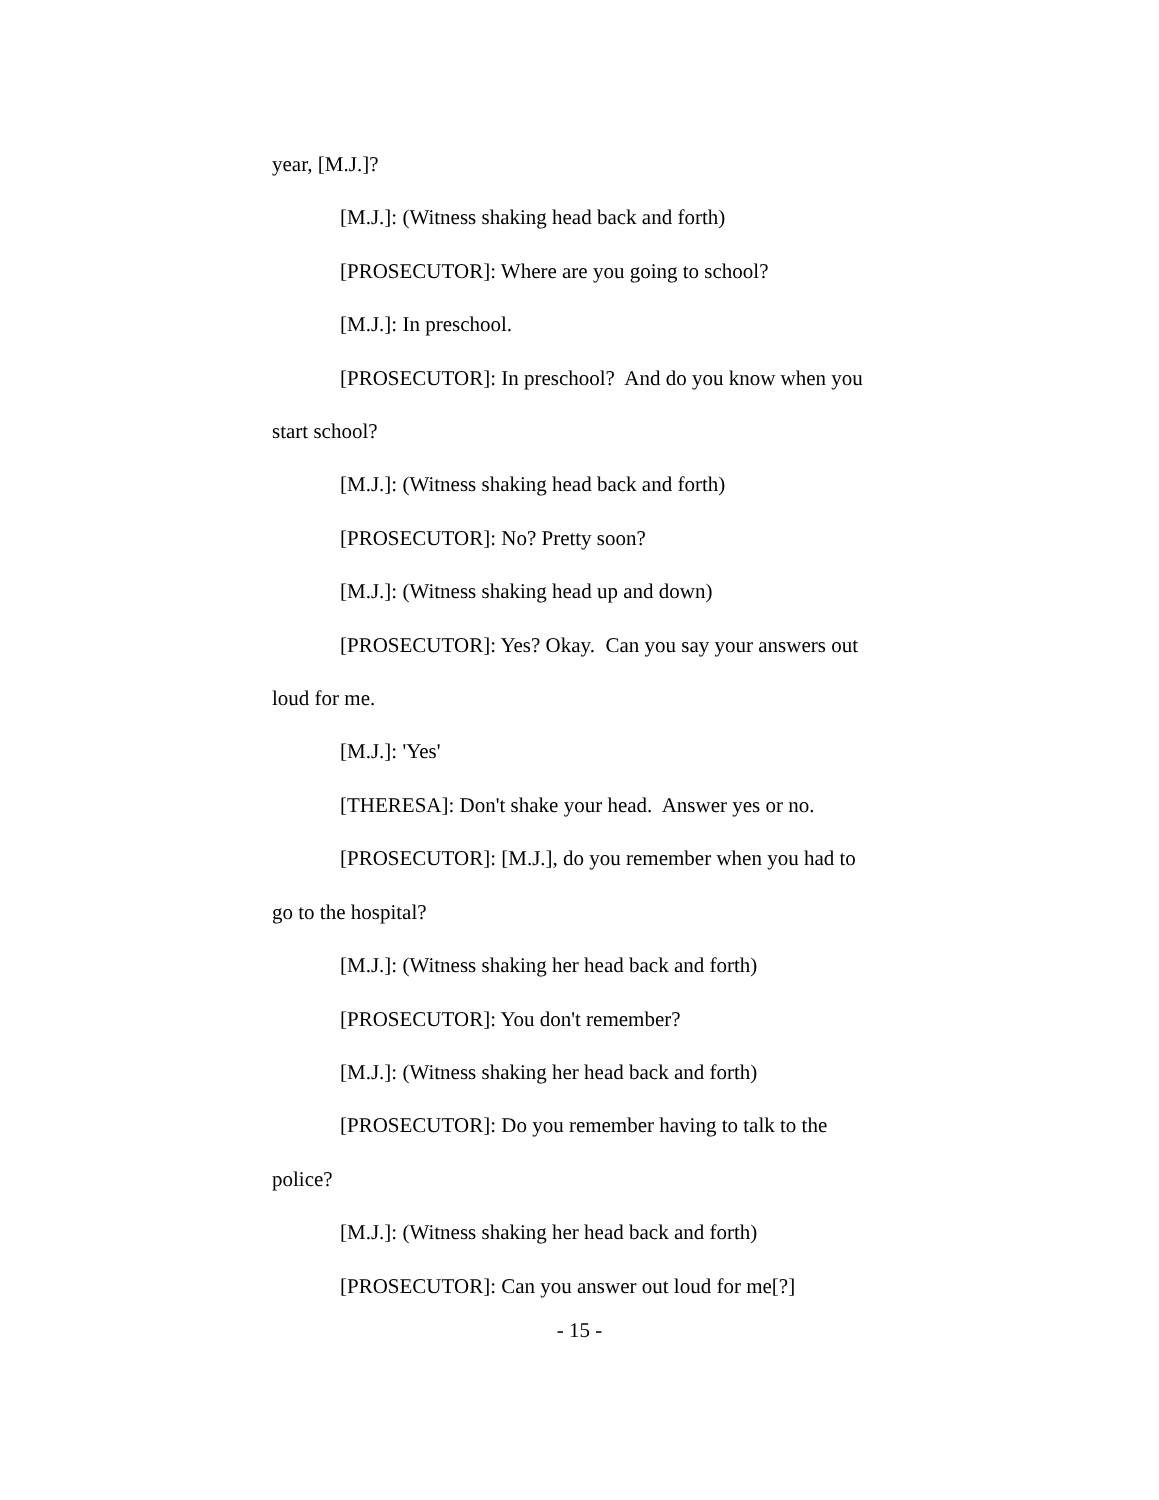year, [M.J.]?
[M.J.]: (Witness shaking head back and forth)
[PROSECUTOR]: Where are you going to school?
[M.J.]: In preschool.
[PROSECUTOR]: In preschool? And do you know when you start school?
[M.J.]: (Witness shaking head back and forth)
[PROSECUTOR]: No? Pretty soon?
[M.J.]: (Witness shaking head up and down)
[PROSECUTOR]: Yes? Okay. Can you say your answers out loud for me.
[M.J.]: 'Yes'
[THERESA]: Don't shake your head. Answer yes or no.
[PROSECUTOR]: [M.J.], do you remember when you had to go to the hospital?
[M.J.]: (Witness shaking her head back and forth)
[PROSECUTOR]: You don't remember?
[M.J.]: (Witness shaking her head back and forth)
[PROSECUTOR]: Do you remember having to talk to the police?
[M.J.]: (Witness shaking her head back and forth)
[PROSECUTOR]: Can you answer out loud for me[?]
- 15 -